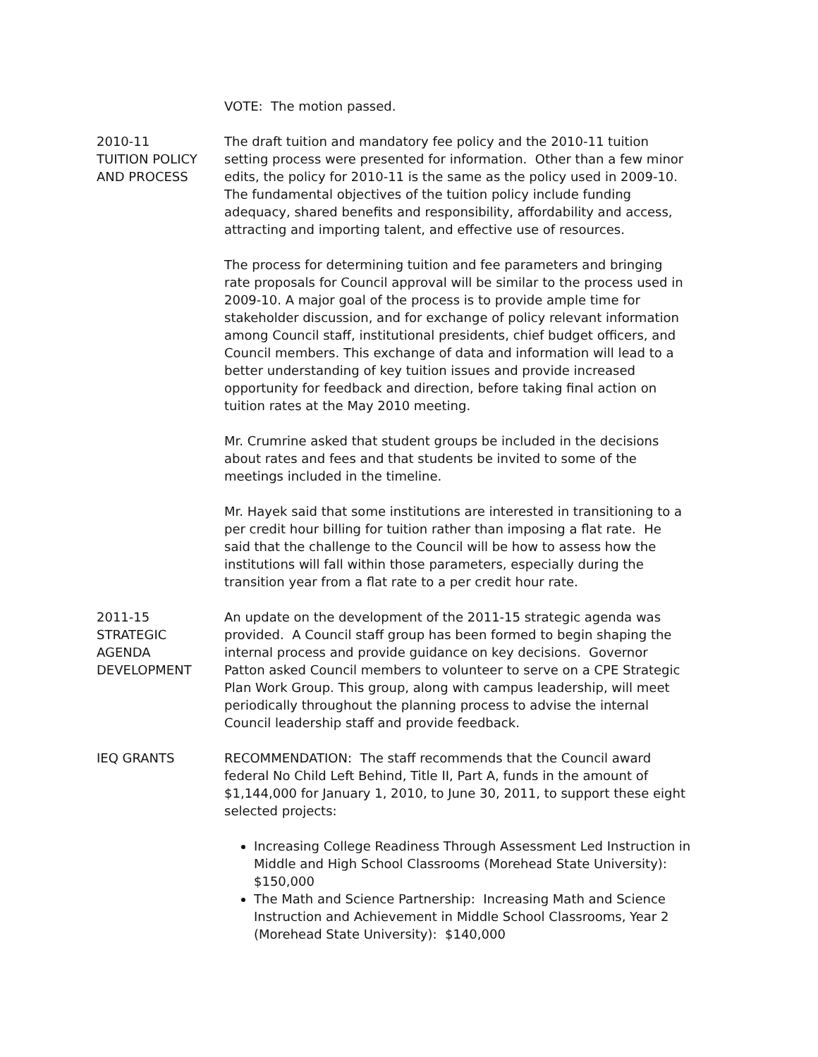VOTE: The motion passed.
2010-11
TUITION POLICY
AND PROCESS
The draft tuition and mandatory fee policy and the 2010-11 tuition setting process were presented for information. Other than a few minor edits, the policy for 2010-11 is the same as the policy used in 2009-10. The fundamental objectives of the tuition policy include funding adequacy, shared benefits and responsibility, affordability and access, attracting and importing talent, and effective use of resources.
The process for determining tuition and fee parameters and bringing rate proposals for Council approval will be similar to the process used in 2009-10. A major goal of the process is to provide ample time for stakeholder discussion, and for exchange of policy relevant information among Council staff, institutional presidents, chief budget officers, and Council members. This exchange of data and information will lead to a better understanding of key tuition issues and provide increased opportunity for feedback and direction, before taking final action on tuition rates at the May 2010 meeting.
Mr. Crumrine asked that student groups be included in the decisions about rates and fees and that students be invited to some of the meetings included in the timeline.
Mr. Hayek said that some institutions are interested in transitioning to a per credit hour billing for tuition rather than imposing a flat rate. He said that the challenge to the Council will be how to assess how the institutions will fall within those parameters, especially during the transition year from a flat rate to a per credit hour rate.
2011-15
STRATEGIC
AGENDA
DEVELOPMENT
An update on the development of the 2011-15 strategic agenda was provided. A Council staff group has been formed to begin shaping the internal process and provide guidance on key decisions. Governor Patton asked Council members to volunteer to serve on a CPE Strategic Plan Work Group. This group, along with campus leadership, will meet periodically throughout the planning process to advise the internal Council leadership staff and provide feedback.
IEQ GRANTS RECOMMENDATION: The staff recommends that the Council award federal No Child Left Behind, Title II, Part A, funds in the amount of $1,144,000 for January 1, 2010, to June 30, 2011, to support these eight selected projects:
Increasing College Readiness Through Assessment Led Instruction in Middle and High School Classrooms (Morehead State University): $150,000
The Math and Science Partnership: Increasing Math and Science Instruction and Achievement in Middle School Classrooms, Year 2 (Morehead State University): $140,000